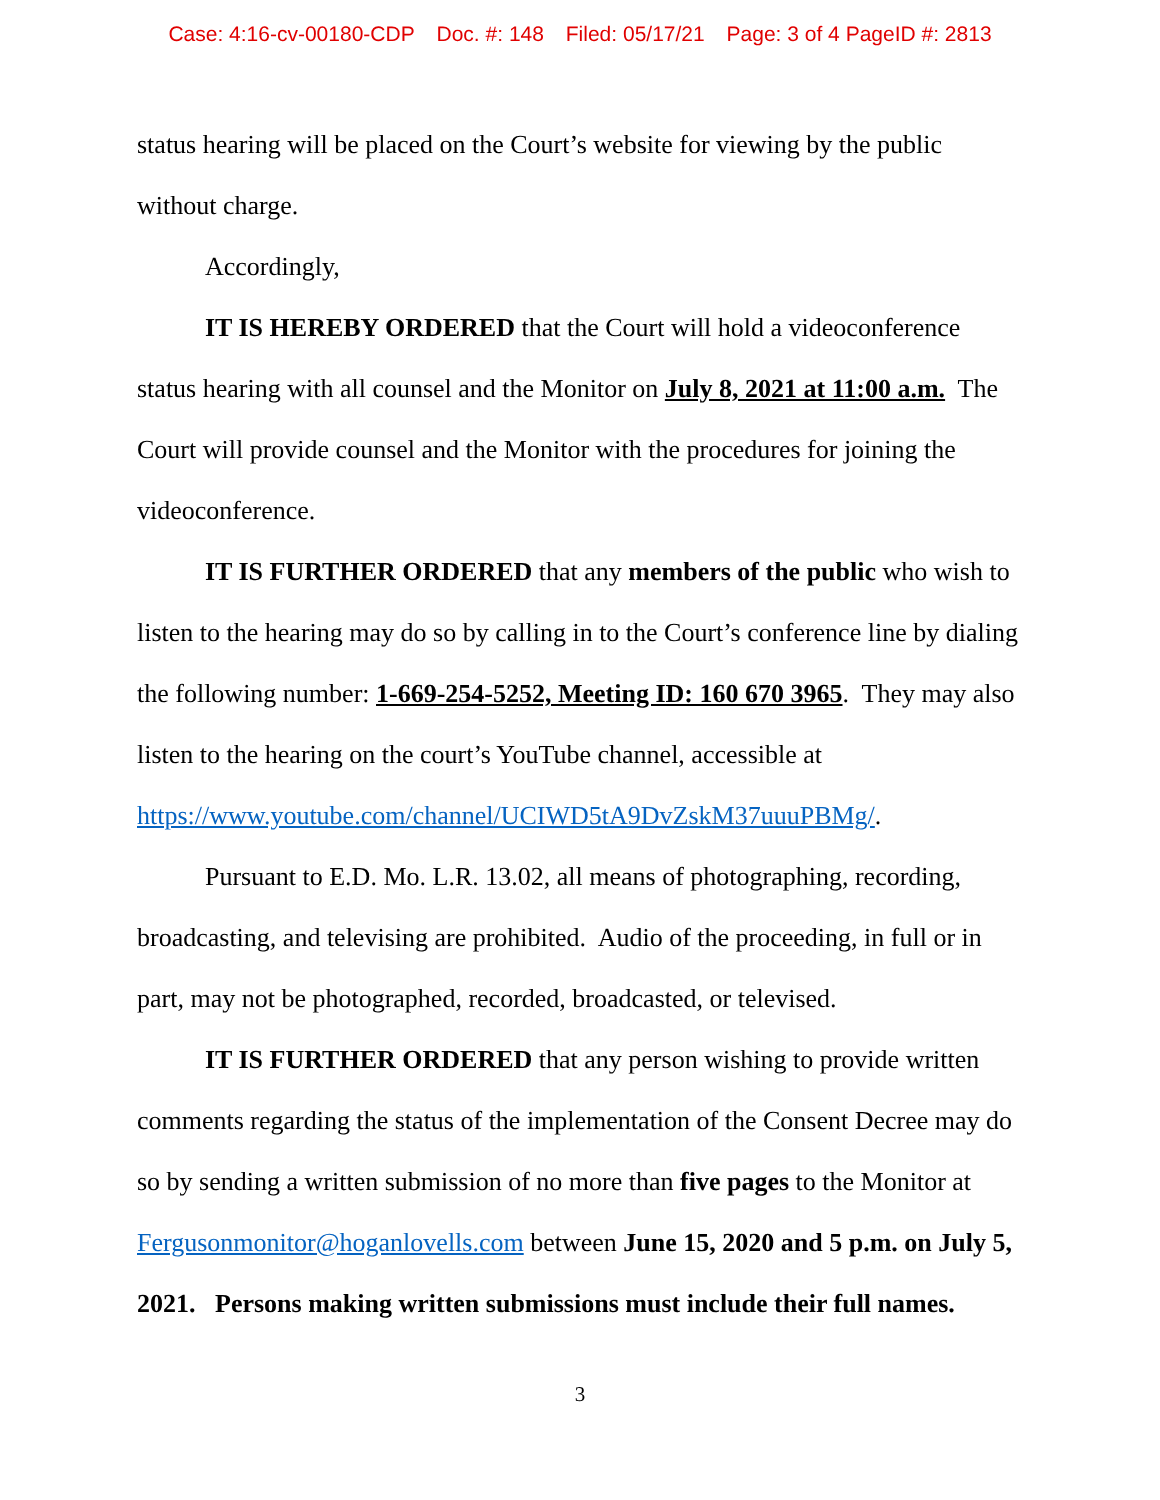Case: 4:16-cv-00180-CDP Doc. #: 148 Filed: 05/17/21 Page: 3 of 4 PageID #: 2813
status hearing will be placed on the Court’s website for viewing by the public without charge.
Accordingly,
IT IS HEREBY ORDERED that the Court will hold a videoconference status hearing with all counsel and the Monitor on July 8, 2021 at 11:00 a.m. The Court will provide counsel and the Monitor with the procedures for joining the videoconference.
IT IS FURTHER ORDERED that any members of the public who wish to listen to the hearing may do so by calling in to the Court’s conference line by dialing the following number: 1-669-254-5252, Meeting ID: 160 670 3965. They may also listen to the hearing on the court’s YouTube channel, accessible at https://www.youtube.com/channel/UCIWD5tA9DvZskM37uuuPBMg/.
Pursuant to E.D. Mo. L.R. 13.02, all means of photographing, recording, broadcasting, and televising are prohibited. Audio of the proceeding, in full or in part, may not be photographed, recorded, broadcasted, or televised.
IT IS FURTHER ORDERED that any person wishing to provide written comments regarding the status of the implementation of the Consent Decree may do so by sending a written submission of no more than five pages to the Monitor at Fergusonmonitor@hoganlovells.com between June 15, 2020 and 5 p.m. on July 5, 2021. Persons making written submissions must include their full names.
3